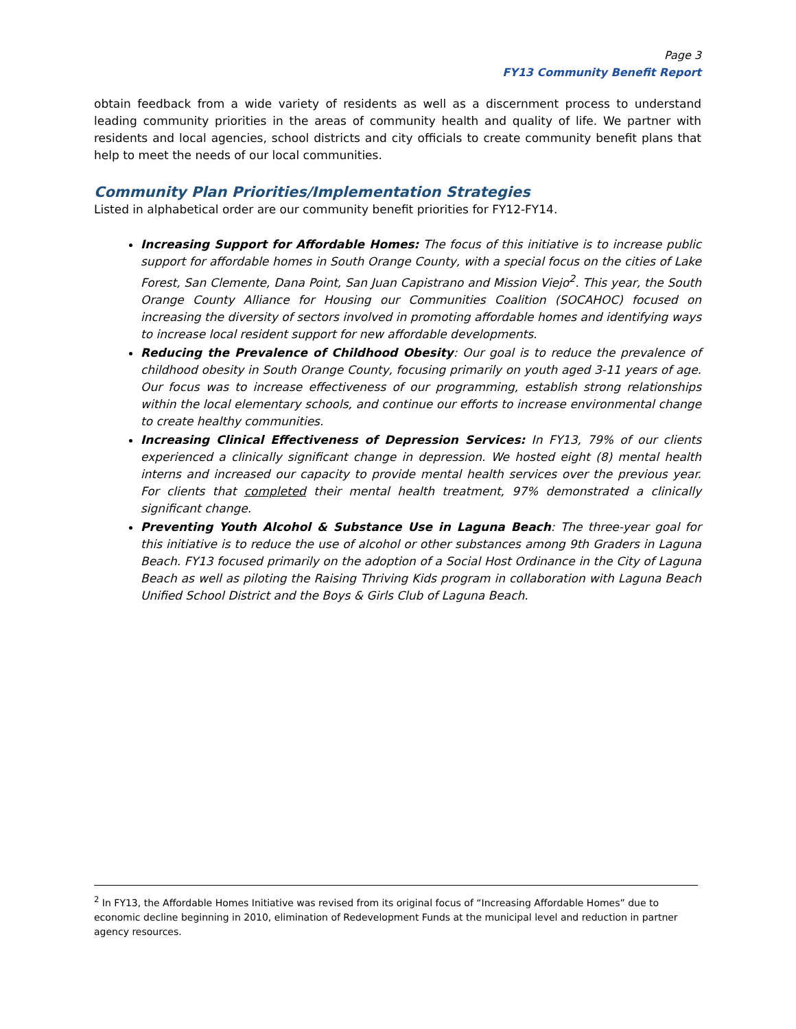Page 3
FY13 Community Benefit Report
obtain feedback from a wide variety of residents as well as a discernment process to understand leading community priorities in the areas of community health and quality of life. We partner with residents and local agencies, school districts and city officials to create community benefit plans that help to meet the needs of our local communities.
Community Plan Priorities/Implementation Strategies
Listed in alphabetical order are our community benefit priorities for FY12-FY14.
Increasing Support for Affordable Homes: The focus of this initiative is to increase public support for affordable homes in South Orange County, with a special focus on the cities of Lake Forest, San Clemente, Dana Point, San Juan Capistrano and Mission Viejo<sup>2</sup>. This year, the South Orange County Alliance for Housing our Communities Coalition (SOCAHOC) focused on increasing the diversity of sectors involved in promoting affordable homes and identifying ways to increase local resident support for new affordable developments.
Reducing the Prevalence of Childhood Obesity: Our goal is to reduce the prevalence of childhood obesity in South Orange County, focusing primarily on youth aged 3-11 years of age. Our focus was to increase effectiveness of our programming, establish strong relationships within the local elementary schools, and continue our efforts to increase environmental change to create healthy communities.
Increasing Clinical Effectiveness of Depression Services: In FY13, 79% of our clients experienced a clinically significant change in depression. We hosted eight (8) mental health interns and increased our capacity to provide mental health services over the previous year. For clients that completed their mental health treatment, 97% demonstrated a clinically significant change.
Preventing Youth Alcohol & Substance Use in Laguna Beach: The three-year goal for this initiative is to reduce the use of alcohol or other substances among 9th Graders in Laguna Beach. FY13 focused primarily on the adoption of a Social Host Ordinance in the City of Laguna Beach as well as piloting the Raising Thriving Kids program in collaboration with Laguna Beach Unified School District and the Boys & Girls Club of Laguna Beach.
<sup>2</sup> In FY13, the Affordable Homes Initiative was revised from its original focus of “Increasing Affordable Homes” due to economic decline beginning in 2010, elimination of Redevelopment Funds at the municipal level and reduction in partner agency resources.